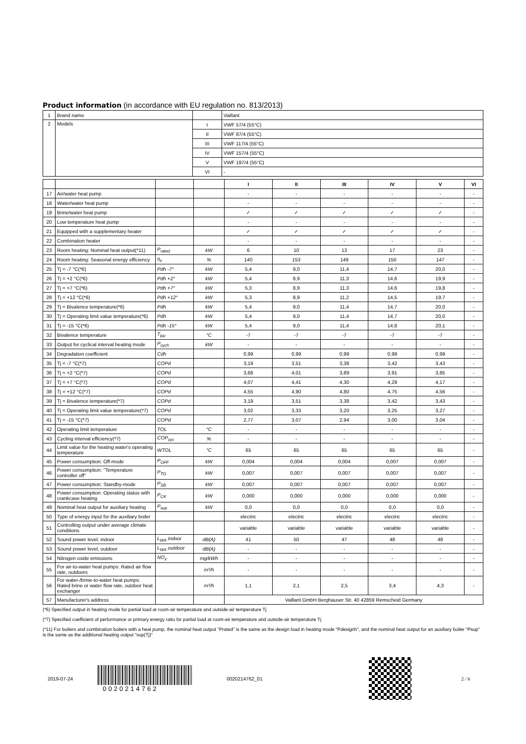Product information (in accordance with EU regulation no. 813/2013)
| 1 | Brand name | | Vaillant |
| 2 | Models | I | VWF 57/4 (55°C) |
| | | II | VWF 87/4 (55°C) |
| | | III | VWF 117/4 (55°C) |
| | | IV | VWF 157/4 (55°C) |
| | | V | VWF 197/4 (55°C) |
| | | VI | - |
| | | | | I | II | III | IV | V | VI |
| 17 | Air/water heat pump | | | - | - | - | - | - | - |
| 18 | Water/water heat pump | | | - | - | - | - | - | - |
| 19 | Brine/water heat pump | | | ✓ | ✓ | ✓ | ✓ | ✓ | - |
| 20 | Low temperature heat pump | | | - | - | - | - | - | - |
| 21 | Equipped with a supplementary heater | | | ✓ | ✓ | ✓ | ✓ | ✓ | - |
| 22 | Combination heater | | | - | - | - | - | - | - |
| 23 | Room heating: Nominal heat output(*11) | P<sub>rated</sub> | kW | 6 | 10 | 13 | 17 | 23 | - |
| 24 | Room heating: Seasonal energy efficiency | η<sub>s</sub> | % | 140 | 153 | 149 | 150 | 147 | - |
| 25 | Tj = -7 °C(*6) | Pdh -7° | kW | 5,4 | 9,0 | 11,4 | 14,7 | 20,0 | - |
| 26 | Tj = +2 °C(*6) | Pdh +2° | kW | 5,4 | 8,9 | 11,3 | 14,6 | 19,9 | - |
| 27 | Tj = +7 °C(*6) | Pdh +7° | kW | 5,3 | 8,9 | 11,3 | 14,6 | 19,8 | - |
| 28 | Tj = +12 °C(*6) | Pdh +12° | kW | 5,3 | 8,9 | 11,2 | 14,5 | 19,7 | - |
| 29 | Tj = Bivalence temperature(*6) | Pdh | kW | 5,4 | 9,0 | 11,4 | 14,7 | 20,0 | - |
| 30 | Tj = Operating limit value temperature(*6) | Pdh | kW | 5,4 | 9,0 | 11,4 | 14,7 | 20,0 | - |
| 31 | Tj = -15 °C(*6) | Pdh -15° | kW | 5,4 | 9,0 | 11,4 | 14,8 | 20,1 | - |
| 32 | Bivalence temperature | T<sub>biv</sub> | °C | -7 | -7 | -7 | -7 | -7 | - |
| 33 | Output for cyclical interval heating mode | P<sub>cych</sub> | kW | - | - | - | - | - | - |
| 34 | Degradation coefficient | Cdh | | 0,99 | 0,99 | 0,99 | 0,99 | 0,99 | - |
| 35 | Tj = -7 °C(*7) | COPd | | 3,19 | 3,51 | 3,38 | 3,42 | 3,43 | - |
| 36 | Tj = +2 °C(*7) | COPd | | 3,68 | 4,01 | 3,89 | 3,91 | 3,85 | - |
| 37 | Tj = +7 °C(*7) | COPd | | 4,07 | 4,41 | 4,30 | 4,29 | 4,17 | - |
| 38 | Tj = +12 °C(*7) | COPd | | 4,55 | 4,90 | 4,80 | 4,75 | 4,56 | - |
| 39 | Tj = Bivalence temperature(*7) | COPd | | 3,19 | 3,51 | 3,38 | 3,42 | 3,43 | - |
| 40 | Tj = Operating limit value temperature(*7) | COPd | | 3,02 | 3,33 | 3,20 | 3,25 | 3,27 | - |
| 41 | Tj = -15 °C(*7) | COPd | | 2,77 | 3,07 | 2,94 | 3,00 | 3,04 | - |
| 42 | Operating limit temperature | TOL | °C | - | - | - | - | - | - |
| 43 | Cycling interval efficiency(*7) | COP<sub>cyc</sub> | % | - | - | - | - | - | - |
| 44 | Limit value for the heating water's operating temperature | WTOL | °C | 65 | 65 | 65 | 65 | 65 | - |
| 45 | Power consumption: Off-mode | P<sub>OFF</sub> | kW | 0,004 | 0,004 | 0,004 | 0,007 | 0,007 | - |
| 46 | Power consumption: "Temperature controller off" | P<sub>TO</sub> | kW | 0,007 | 0,007 | 0,007 | 0,007 | 0,007 | - |
| 47 | Power consumption: Standby-mode | P<sub>SB</sub> | kW | 0,007 | 0,007 | 0,007 | 0,007 | 0,007 | - |
| 48 | Power consumption: Operating status with crankcase heating | P<sub>CK</sub> | kW | 0,000 | 0,000 | 0,000 | 0,000 | 0,000 | - |
| 49 | Nominal heat output for auxiliary heating | P<sub>sup</sub> | kW | 0,0 | 0,0 | 0,0 | 0,0 | 0,0 | - |
| 50 | Type of energy input for the auxiliary boiler | | | electric | electric | electric | electric | electric | - |
| 51 | Controlling output under average climate conditions | | | variable | variable | variable | variable | variable | - |
| 52 | Sound power level, indoor | L<sub>WA</sub> indoor | dB(A) | 41 | 50 | 47 | 48 | 48 | - |
| 53 | Sound power level, outdoor | L<sub>WA</sub> outdoor | dB(A) | - | - | - | - | - | - |
| 54 | Nitrogen oxide emissions | NO<sub>x</sub> | mg/kWh | - | - | - | - | - | - |
| 55 | For air-to-water heat pumps: Rated air flow rate, outdoors | | m³/h | - | - | - | - | - | - |
| 56 | For water-/brine-to-water heat pumps: Rated brine or water flow rate, outdoor heat exchanger | | m³/h | 1,1 | 2,1 | 2,5 | 3,4 | 4,3 | - |
| 57 | Manufacturer's address | | | Vaillant GmbH Berghauser Str. 40 42859 Remscheid Germany | | | | | |
(*6) Specified output in heating mode for partial load at room-air temperature and outside-air temperature Tj
(*7) Specified coefficient of performance or primary energy ratio for partial load at room-air temperature and outside-air temperature Tj
(*11) For boilers and combination boilers with a heat pump, the nominal heat output "Prated" is the same as the design load in heating mode "Pdesignh", and the nominal heat output for an auxiliary boiler "Psup" is the same as the additional heating output "sup(Tj)"
2019-07-24
0020214762
0020214762_01 2 / 6